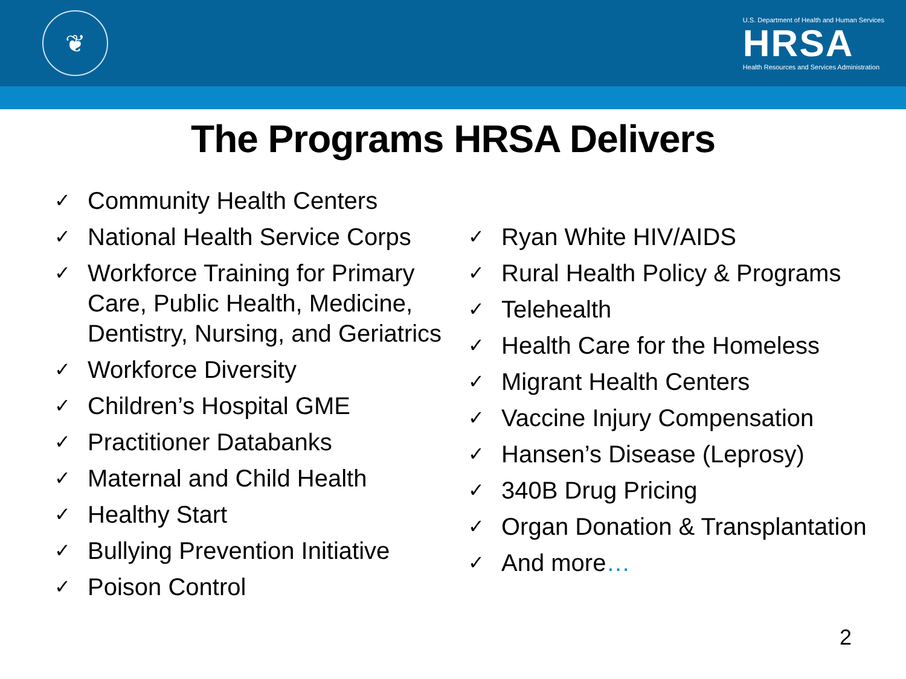❦
U.S. Department of Health and Human Services
HRSA
Health Resources and Services Administration
The Programs HRSA Delivers
✓ Community Health Centers
✓ National Health Service Corps
✓ Workforce Training for Primary Care, Public Health, Medicine, Dentistry, Nursing, and Geriatrics
✓ Workforce Diversity
✓ Children’s Hospital GME
✓ Practitioner Databanks
✓ Maternal and Child Health
✓ Healthy Start
✓ Bullying Prevention Initiative
✓ Poison Control
✓ Ryan White HIV/AIDS
✓ Rural Health Policy & Programs
✓ Telehealth
✓ Health Care for the Homeless
✓ Migrant Health Centers
✓ Vaccine Injury Compensation
✓ Hansen’s Disease (Leprosy)
✓ 340B Drug Pricing
✓ Organ Donation & Transplantation
✓ And more…
2